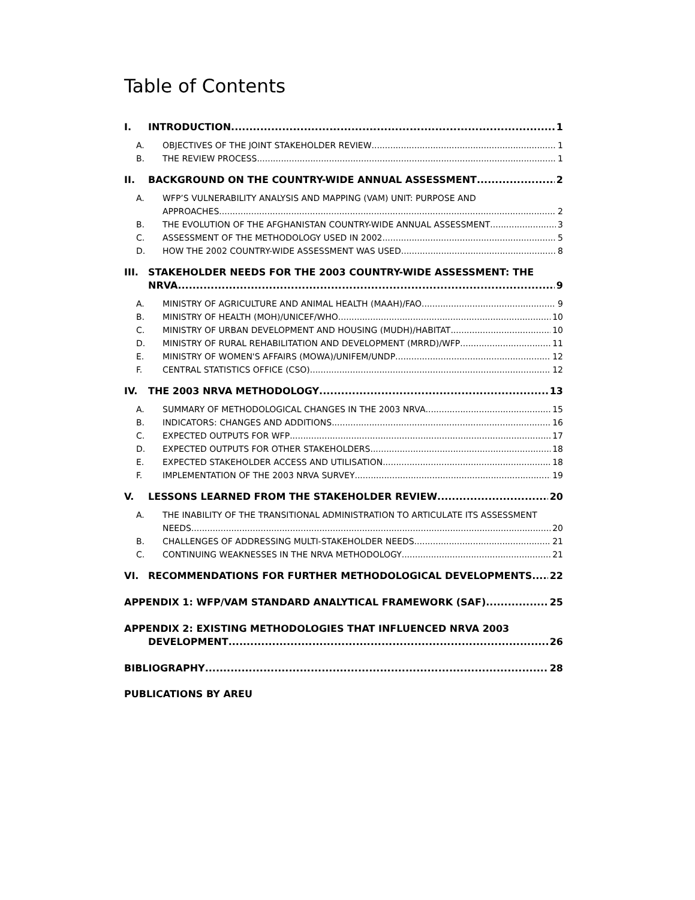Table of Contents
I. INTRODUCTION 1
A. OBJECTIVES OF THE JOINT STAKEHOLDER REVIEW 1
B. THE REVIEW PROCESS 1
II. BACKGROUND ON THE COUNTRY-WIDE ANNUAL ASSESSMENT 2
A. WFP’S VULNERABILITY ANALYSIS AND MAPPING (VAM) UNIT: PURPOSE AND
APPROACHES 2
B. THE EVOLUTION OF THE AFGHANISTAN COUNTRY-WIDE ANNUAL ASSESSMENT 3
C. ASSESSMENT OF THE METHODOLOGY USED IN 2002 5
D. HOW THE 2002 COUNTRY-WIDE ASSESSMENT WAS USED 8
III. STAKEHOLDER NEEDS FOR THE 2003 COUNTRY-WIDE ASSESSMENT: THE
NRVA 9
A. MINISTRY OF AGRICULTURE AND ANIMAL HEALTH (MAAH)/FAO 9
B. MINISTRY OF HEALTH (MOH)/UNICEF/WHO 10
C. MINISTRY OF URBAN DEVELOPMENT AND HOUSING (MUDH)/HABITAT 10
D. MINISTRY OF RURAL REHABILITATION AND DEVELOPMENT (MRRD)/WFP 11
E. MINISTRY OF WOMEN'S AFFAIRS (MOWA)/UNIFEM/UNDP 12
F. CENTRAL STATISTICS OFFICE (CSO) 12
IV. THE 2003 NRVA METHODOLOGY 13
A. SUMMARY OF METHODOLOGICAL CHANGES IN THE 2003 NRVA 15
B. INDICATORS: CHANGES AND ADDITIONS 16
C. EXPECTED OUTPUTS FOR WFP 17
D. EXPECTED OUTPUTS FOR OTHER STAKEHOLDERS 18
E. EXPECTED STAKEHOLDER ACCESS AND UTILISATION 18
F. IMPLEMENTATION OF THE 2003 NRVA SURVEY 19
V. LESSONS LEARNED FROM THE STAKEHOLDER REVIEW 20
A. THE INABILITY OF THE TRANSITIONAL ADMINISTRATION TO ARTICULATE ITS ASSESSMENT
NEEDS 20
B. CHALLENGES OF ADDRESSING MULTI-STAKEHOLDER NEEDS 21
C. CONTINUING WEAKNESSES IN THE NRVA METHODOLOGY 21
VI. RECOMMENDATIONS FOR FURTHER METHODOLOGICAL DEVELOPMENTS 22
APPENDIX 1: WFP/VAM STANDARD ANALYTICAL FRAMEWORK (SAF) 25
APPENDIX 2: EXISTING METHODOLOGIES THAT INFLUENCED NRVA 2003
DEVELOPMENT 26
BIBLIOGRAPHY 28
PUBLICATIONS BY AREU